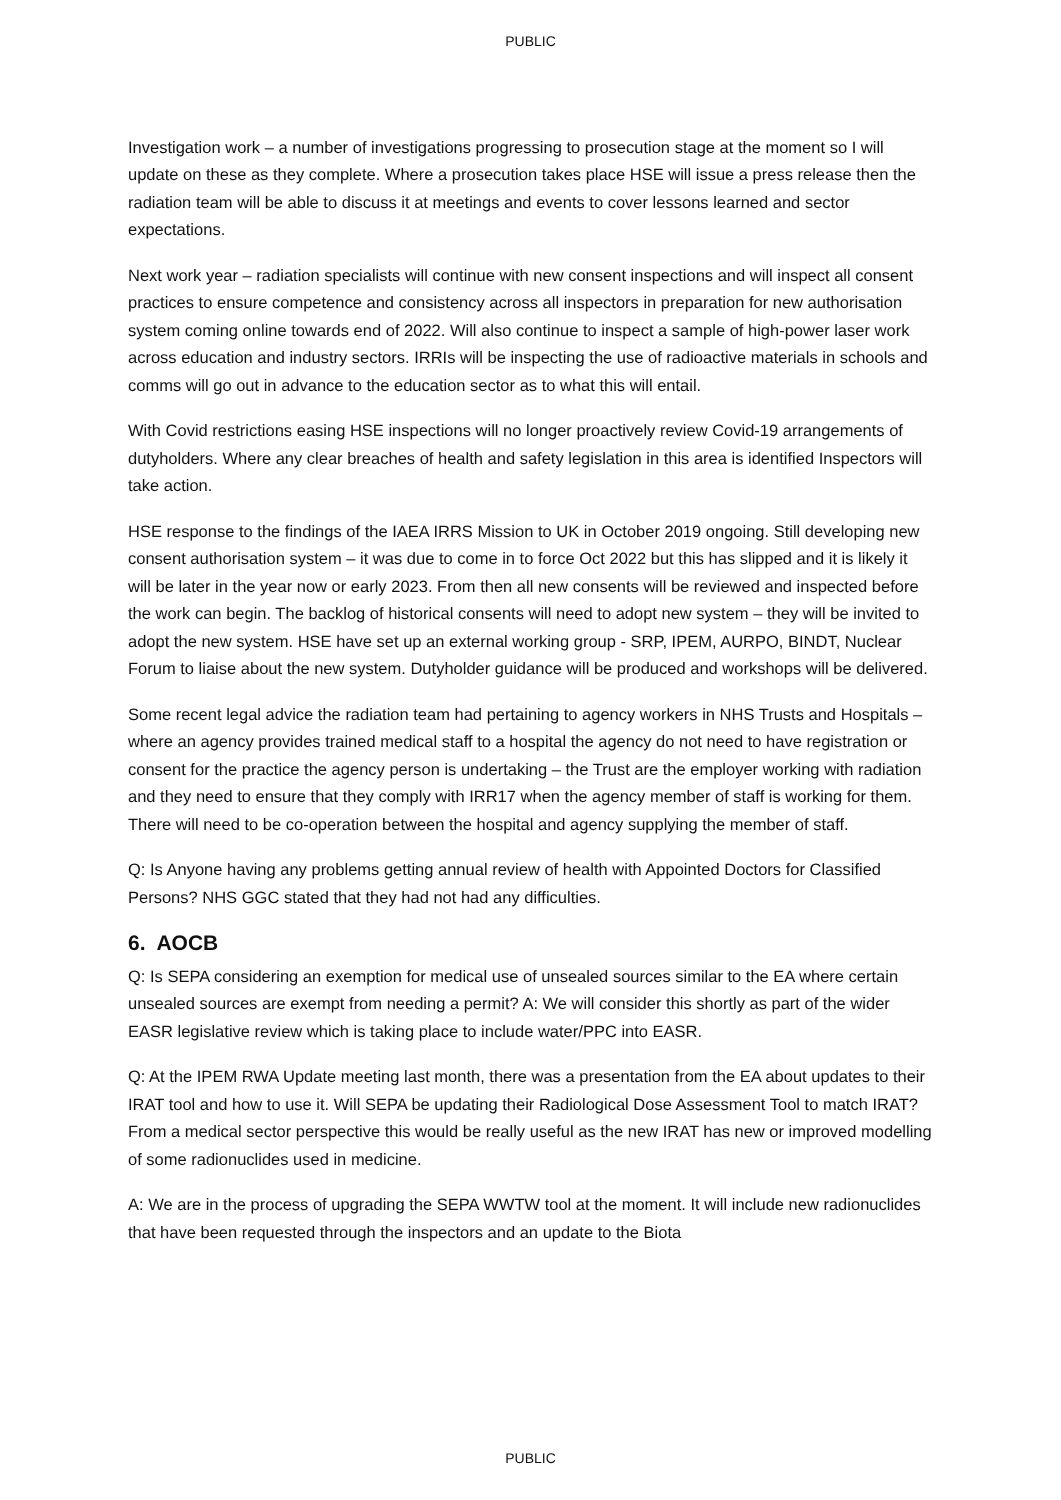PUBLIC
Investigation work – a number of investigations progressing to prosecution stage at the moment so I will update on these as they complete. Where a prosecution takes place HSE will issue a press release then the radiation team will be able to discuss it at meetings and events to cover lessons learned and sector expectations.
Next work year – radiation specialists will continue with new consent inspections and will inspect all consent practices to ensure competence and consistency across all inspectors in preparation for new authorisation system coming online towards end of 2022. Will also continue to inspect a sample of high-power laser work across education and industry sectors. IRRIs will be inspecting the use of radioactive materials in schools and comms will go out in advance to the education sector as to what this will entail.
With Covid restrictions easing HSE inspections will no longer proactively review Covid-19 arrangements of dutyholders. Where any clear breaches of health and safety legislation in this area is identified Inspectors will take action.
HSE response to the findings of the IAEA IRRS Mission to UK in October 2019 ongoing. Still developing new consent authorisation system – it was due to come in to force Oct 2022 but this has slipped and it is likely it will be later in the year now or early 2023. From then all new consents will be reviewed and inspected before the work can begin. The backlog of historical consents will need to adopt new system – they will be invited to adopt the new system. HSE have set up an external working group - SRP, IPEM, AURPO, BINDT, Nuclear Forum to liaise about the new system. Dutyholder guidance will be produced and workshops will be delivered.
Some recent legal advice the radiation team had pertaining to agency workers in NHS Trusts and Hospitals – where an agency provides trained medical staff to a hospital the agency do not need to have registration or consent for the practice the agency person is undertaking – the Trust are the employer working with radiation and they need to ensure that they comply with IRR17 when the agency member of staff is working for them. There will need to be co-operation between the hospital and agency supplying the member of staff.
Q: Is Anyone having any problems getting annual review of health with Appointed Doctors for Classified Persons? NHS GGC stated that they had not had any difficulties.
6. AOCB
Q: Is SEPA considering an exemption for medical use of unsealed sources similar to the EA where certain unsealed sources are exempt from needing a permit? A: We will consider this shortly as part of the wider EASR legislative review which is taking place to include water/PPC into EASR.
Q: At the IPEM RWA Update meeting last month, there was a presentation from the EA about updates to their IRAT tool and how to use it. Will SEPA be updating their Radiological Dose Assessment Tool to match IRAT? From a medical sector perspective this would be really useful as the new IRAT has new or improved modelling of some radionuclides used in medicine.
A: We are in the process of upgrading the SEPA WWTW tool at the moment. It will include new radionuclides that have been requested through the inspectors and an update to the Biota
PUBLIC